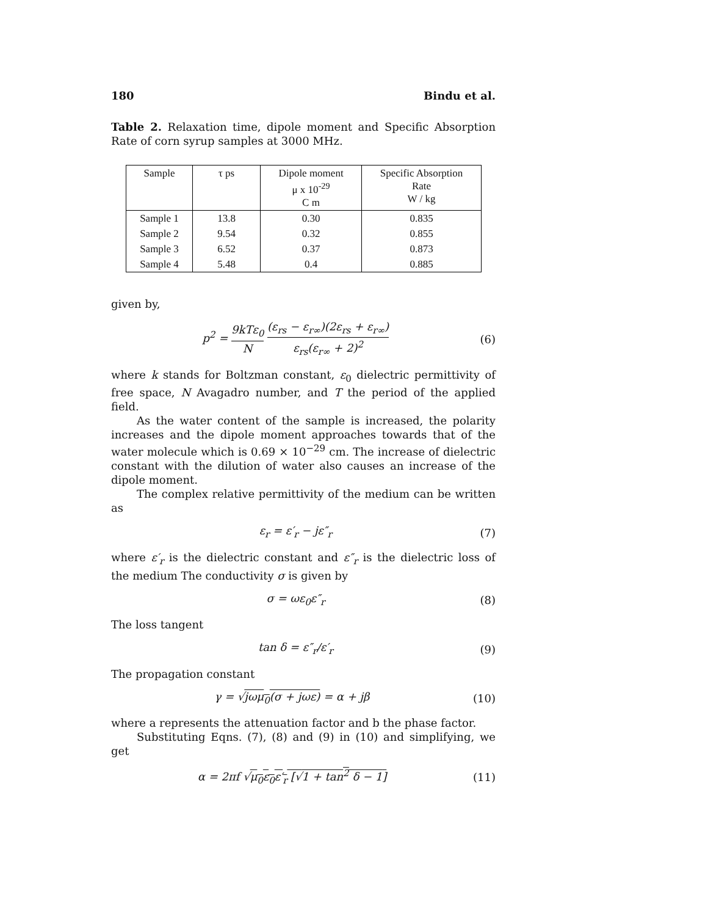180 Bindu et al.
Table 2. Relaxation time, dipole moment and Specific Absorption Rate of corn syrup samples at 3000 MHz.
| Sample | τ ps | Dipole moment μ x 10<sup>-29</sup> C m | Specific Absorption Rate W / kg |
| --- | --- | --- | --- |
| Sample 1 | 13.8 | 0.30 | 0.835 |
| Sample 2 | 9.54 | 0.32 | 0.855 |
| Sample 3 | 6.52 | 0.37 | 0.873 |
| Sample 4 | 5.48 | 0.4 | 0.885 |
given by,
p<sup>2</sup> = 9kTε<sub>0</sub> N (ε<sub>rs</sub> − ε<sub>r∞</sub>)(2ε<sub>rs</sub> + ε<sub>r∞</sub>) ε<sub>rs</sub>(ε<sub>r∞</sub> + 2)<sup>2</sup> (6)
where k stands for Boltzman constant, ε<sub>0</sub> dielectric permittivity of free space, N Avagadro number, and T the period of the applied field.
As the water content of the sample is increased, the polarity increases and the dipole moment approaches towards that of the water molecule which is 0.69 × 10<sup>−29</sup> cm. The increase of dielectric constant with the dilution of water also causes an increase of the dipole moment.
The complex relative permittivity of the medium can be written as
ε<sub>r</sub> = ε′<sub>r</sub> − jε″<sub>r</sub> (7)
where ε′<sub>r</sub> is the dielectric constant and ε″<sub>r</sub> is the dielectric loss of the medium The conductivity σ is given by
σ = ωε<sub>0</sub>ε″<sub>r</sub> (8)
The loss tangent
tan δ = ε″<sub>r</sub>/ε′<sub>r</sub> (9)
The propagation constant
γ = √jωμ<sub>0</sub>(σ + jωε) = α + jβ (10)
where a represents the attenuation factor and b the phase factor.
Substituting Eqns. (7), (8) and (9) in (10) and simplifying, we get
α = 2πf √μ<sub>0</sub>ε<sub>0</sub>ε′<sub>r</sub> [√1 + tan<sup>2</sup> δ − 1] (11)